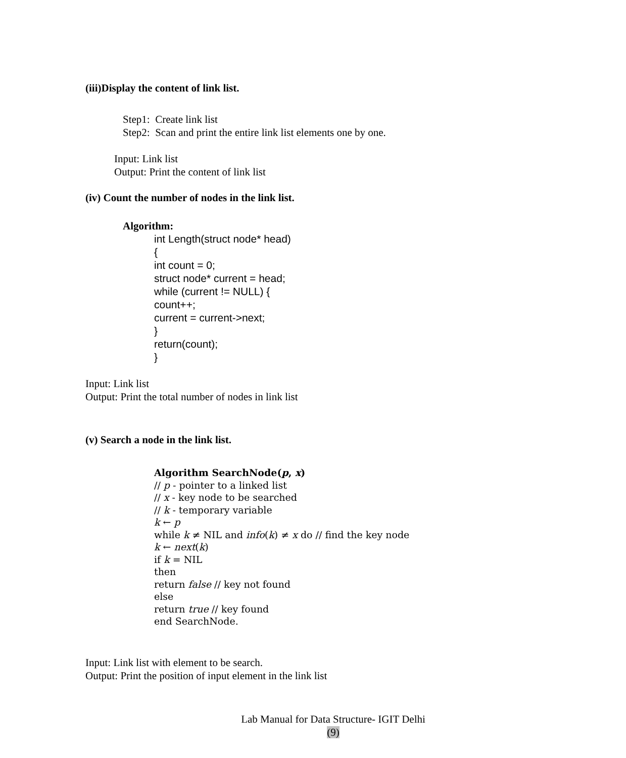(iii)Display the content of link list.
Step1: Create link list
Step2: Scan and print the entire link list elements one by one.
Input: Link list
Output: Print the content of link list
(iv) Count the number of nodes in the link list.
Algorithm:
int Length(struct node* head)
{
int count = 0;
struct node* current = head;
while (current != NULL) {
count++;
current = current->next;
}
return(count);
}
Input: Link list
Output: Print the total number of nodes in link list
(v) Search a node in the link list.
Algorithm SearchNode(p, x)
// p - pointer to a linked list
// x - key node to be searched
// k - temporary variable
k ← p
while k ≠ NIL and info(k) ≠ x do // find the key node
k ← next(k)
if k = NIL
then
return false // key not found
else
return true // key found
end SearchNode.
Input: Link list with element to be search.
Output: Print the position of input element in the link list
Lab Manual for Data Structure- IGIT Delhi
(9)